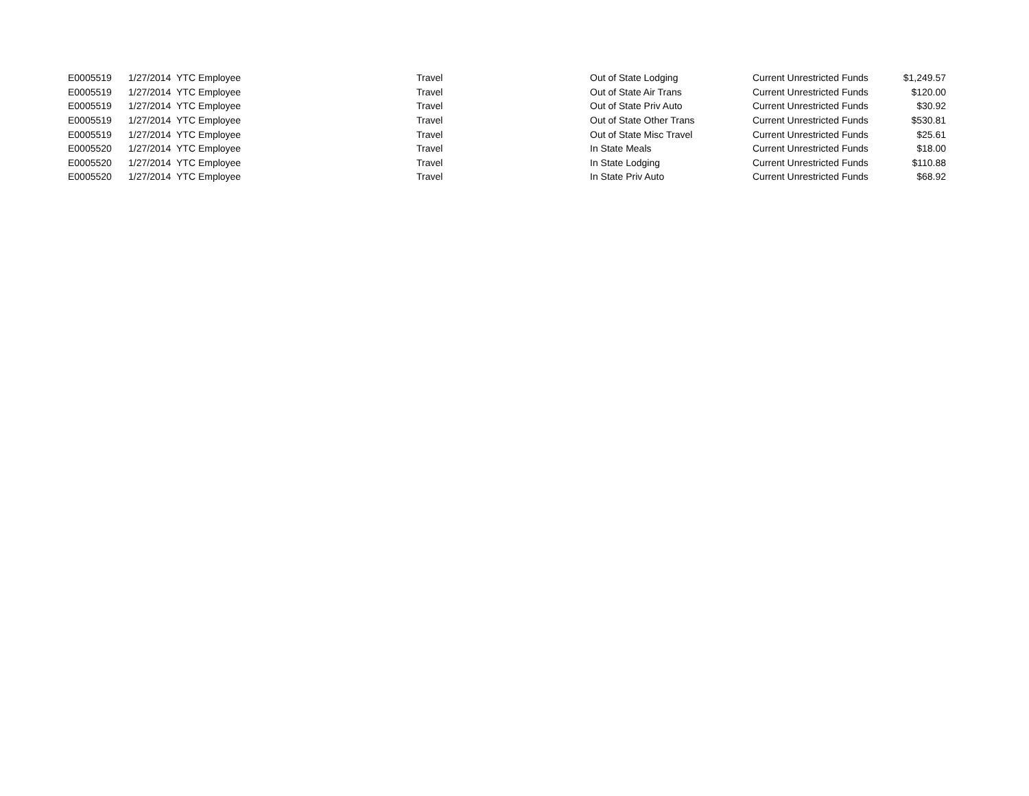| E0005519 | 1/27/2014 | YTC Employee | Travel | Out of State Lodging | Current Unrestricted Funds | $1,249.57 |
| E0005519 | 1/27/2014 | YTC Employee | Travel | Out of State Air Trans | Current Unrestricted Funds | $120.00 |
| E0005519 | 1/27/2014 | YTC Employee | Travel | Out of State Priv Auto | Current Unrestricted Funds | $30.92 |
| E0005519 | 1/27/2014 | YTC Employee | Travel | Out of State Other Trans | Current Unrestricted Funds | $530.81 |
| E0005519 | 1/27/2014 | YTC Employee | Travel | Out of State Misc Travel | Current Unrestricted Funds | $25.61 |
| E0005520 | 1/27/2014 | YTC Employee | Travel | In State Meals | Current Unrestricted Funds | $18.00 |
| E0005520 | 1/27/2014 | YTC Employee | Travel | In State Lodging | Current Unrestricted Funds | $110.88 |
| E0005520 | 1/27/2014 | YTC Employee | Travel | In State Priv Auto | Current Unrestricted Funds | $68.92 |